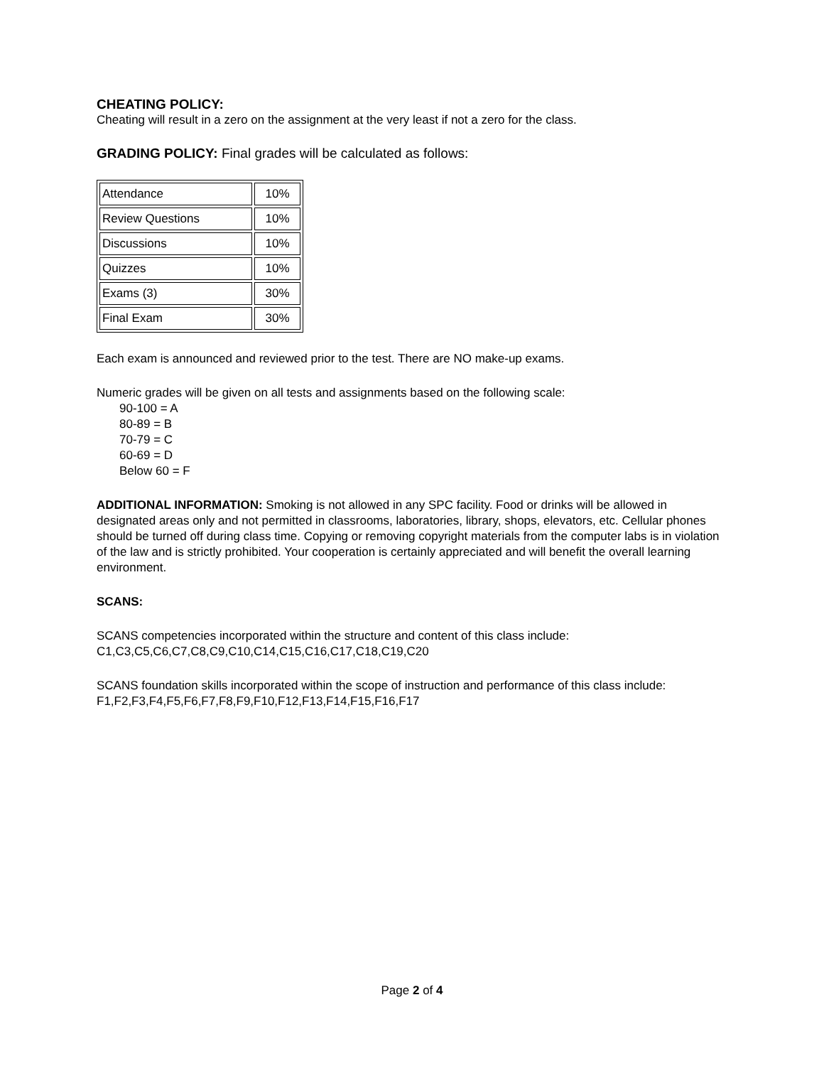CHEATING POLICY:
Cheating will result in a zero on the assignment at the very least if not a zero for the class.
GRADING POLICY: Final grades will be calculated as follows:
| Attendance | 10% |
| Review Questions | 10% |
| Discussions | 10% |
| Quizzes | 10% |
| Exams (3) | 30% |
| Final Exam | 30% |
Each exam is announced and reviewed prior to the test. There are NO make-up exams.
Numeric grades will be given on all tests and assignments based on the following scale:
90-100 = A
80-89 = B
70-79 = C
60-69 = D
Below 60 = F
ADDITIONAL INFORMATION: Smoking is not allowed in any SPC facility. Food or drinks will be allowed in designated areas only and not permitted in classrooms, laboratories, library, shops, elevators, etc. Cellular phones should be turned off during class time. Copying or removing copyright materials from the computer labs is in violation of the law and is strictly prohibited. Your cooperation is certainly appreciated and will benefit the overall learning environment.
SCANS:
SCANS competencies incorporated within the structure and content of this class include:
C1,C3,C5,C6,C7,C8,C9,C10,C14,C15,C16,C17,C18,C19,C20
SCANS foundation skills incorporated within the scope of instruction and performance of this class include:
F1,F2,F3,F4,F5,F6,F7,F8,F9,F10,F12,F13,F14,F15,F16,F17
Page 2 of 4